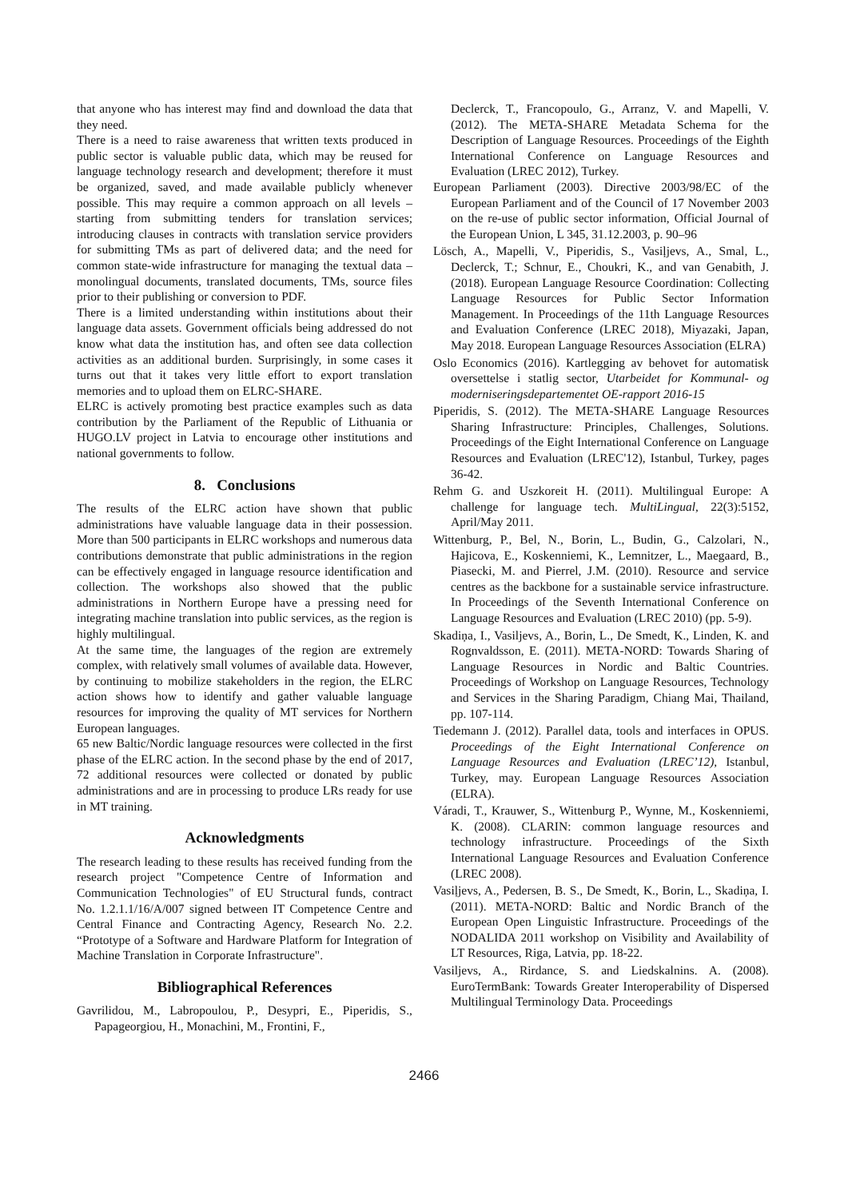that anyone who has interest may find and download the data that they need.
There is a need to raise awareness that written texts produced in public sector is valuable public data, which may be reused for language technology research and development; therefore it must be organized, saved, and made available publicly whenever possible. This may require a common approach on all levels – starting from submitting tenders for translation services; introducing clauses in contracts with translation service providers for submitting TMs as part of delivered data; and the need for common state-wide infrastructure for managing the textual data – monolingual documents, translated documents, TMs, source files prior to their publishing or conversion to PDF.
There is a limited understanding within institutions about their language data assets. Government officials being addressed do not know what data the institution has, and often see data collection activities as an additional burden. Surprisingly, in some cases it turns out that it takes very little effort to export translation memories and to upload them on ELRC-SHARE.
ELRC is actively promoting best practice examples such as data contribution by the Parliament of the Republic of Lithuania or HUGO.LV project in Latvia to encourage other institutions and national governments to follow.
8. Conclusions
The results of the ELRC action have shown that public administrations have valuable language data in their possession. More than 500 participants in ELRC workshops and numerous data contributions demonstrate that public administrations in the region can be effectively engaged in language resource identification and collection. The workshops also showed that the public administrations in Northern Europe have a pressing need for integrating machine translation into public services, as the region is highly multilingual.
At the same time, the languages of the region are extremely complex, with relatively small volumes of available data. However, by continuing to mobilize stakeholders in the region, the ELRC action shows how to identify and gather valuable language resources for improving the quality of MT services for Northern European languages.
65 new Baltic/Nordic language resources were collected in the first phase of the ELRC action. In the second phase by the end of 2017, 72 additional resources were collected or donated by public administrations and are in processing to produce LRs ready for use in MT training.
Acknowledgments
The research leading to these results has received funding from the research project "Competence Centre of Information and Communication Technologies" of EU Structural funds, contract No. 1.2.1.1/16/A/007 signed between IT Competence Centre and Central Finance and Contracting Agency, Research No. 2.2. “Prototype of a Software and Hardware Platform for Integration of Machine Translation in Corporate Infrastructure".
Bibliographical References
Gavrilidou, M., Labropoulou, P., Desypri, E., Piperidis, S., Papageorgiou, H., Monachini, M., Frontini, F.,
Declerck, T., Francopoulo, G., Arranz, V. and Mapelli, V. (2012). The META-SHARE Metadata Schema for the Description of Language Resources. Proceedings of the Eighth International Conference on Language Resources and Evaluation (LREC 2012), Turkey.
European Parliament (2003). Directive 2003/98/EC of the European Parliament and of the Council of 17 November 2003 on the re-use of public sector information, Official Journal of the European Union, L 345, 31.12.2003, p. 90–96
Lösch, A., Mapelli, V., Piperidis, S., Vasiļjevs, A., Smal, L., Declerck, T.; Schnur, E., Choukri, K., and van Genabith, J. (2018). European Language Resource Coordination: Collecting Language Resources for Public Sector Information Management. In Proceedings of the 11th Language Resources and Evaluation Conference (LREC 2018), Miyazaki, Japan, May 2018. European Language Resources Association (ELRA)
Oslo Economics (2016). Kartlegging av behovet for automatisk oversettelse i statlig sector, Utarbeidet for Kommunal- og moderniseringsdepartementet OE-rapport 2016-15
Piperidis, S. (2012). The META-SHARE Language Resources Sharing Infrastructure: Principles, Challenges, Solutions. Proceedings of the Eight International Conference on Language Resources and Evaluation (LREC'12), Istanbul, Turkey, pages 36-42.
Rehm G. and Uszkoreit H. (2011). Multilingual Europe: A challenge for language tech. MultiLingual, 22(3):5152, April/May 2011.
Wittenburg, P., Bel, N., Borin, L., Budin, G., Calzolari, N., Hajicova, E., Koskenniemi, K., Lemnitzer, L., Maegaard, B., Piasecki, M. and Pierrel, J.M. (2010). Resource and service centres as the backbone for a sustainable service infrastructure. In Proceedings of the Seventh International Conference on Language Resources and Evaluation (LREC 2010) (pp. 5-9).
Skadiņa, I., Vasiljevs, A., Borin, L., De Smedt, K., Linden, K. and Rognvaldsson, E. (2011). META-NORD: Towards Sharing of Language Resources in Nordic and Baltic Countries. Proceedings of Workshop on Language Resources, Technology and Services in the Sharing Paradigm, Chiang Mai, Thailand, pp. 107-114.
Tiedemann J. (2012). Parallel data, tools and interfaces in OPUS. Proceedings of the Eight International Conference on Language Resources and Evaluation (LREC’12), Istanbul, Turkey, may. European Language Resources Association (ELRA).
Váradi, T., Krauwer, S., Wittenburg P., Wynne, M., Koskenniemi, K. (2008). CLARIN: common language resources and technology infrastructure. Proceedings of the Sixth International Language Resources and Evaluation Conference (LREC 2008).
Vasiļjevs, A., Pedersen, B. S., De Smedt, K., Borin, L., Skadiņa, I. (2011). META-NORD: Baltic and Nordic Branch of the European Open Linguistic Infrastructure. Proceedings of the NODALIDA 2011 workshop on Visibility and Availability of LT Resources, Riga, Latvia, pp. 18-22.
Vasiljevs, A., Rirdance, S. and Liedskalnins. A. (2008). EuroTermBank: Towards Greater Interoperability of Dispersed Multilingual Terminology Data. Proceedings
2466